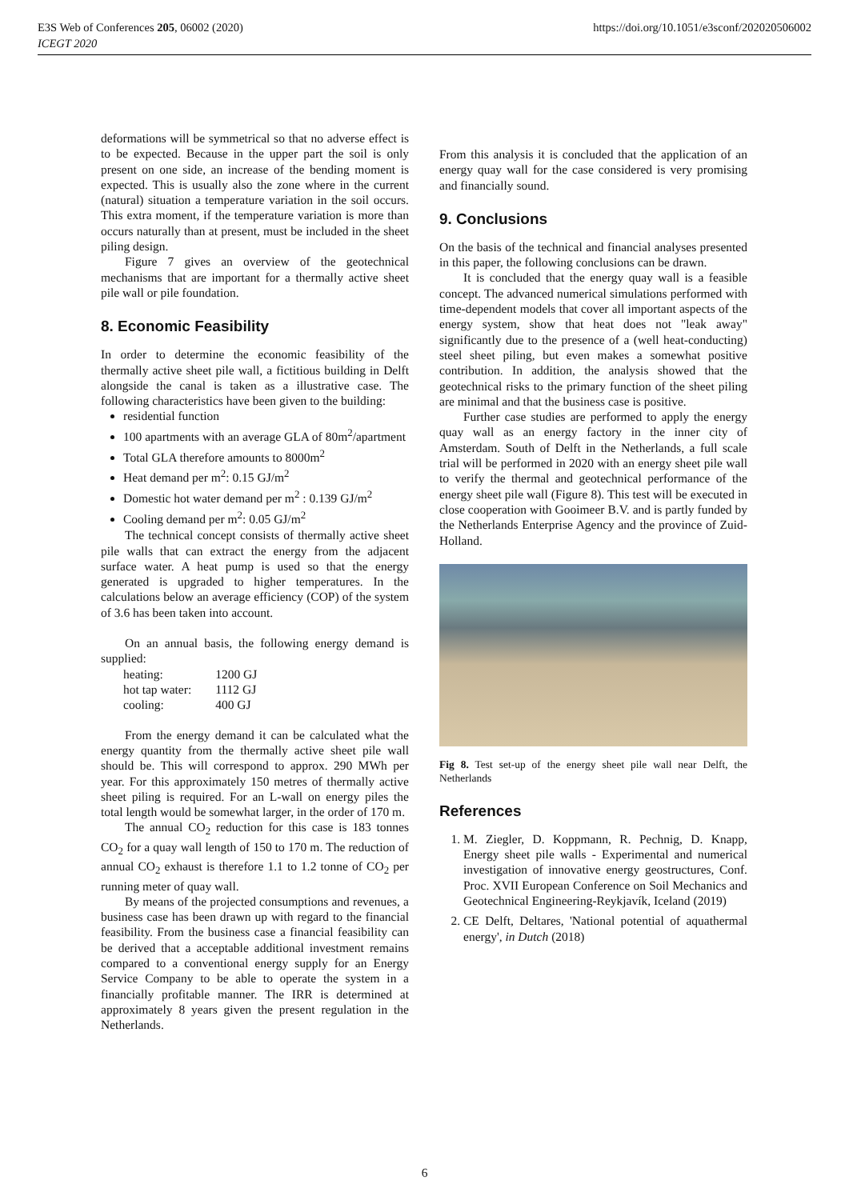E3S Web of Conferences 205, 06002 (2020)
ICEGT 2020
https://doi.org/10.1051/e3sconf/202020506002
deformations will be symmetrical so that no adverse effect is to be expected. Because in the upper part the soil is only present on one side, an increase of the bending moment is expected. This is usually also the zone where in the current (natural) situation a temperature variation in the soil occurs. This extra moment, if the temperature variation is more than occurs naturally than at present, must be included in the sheet piling design.
Figure 7 gives an overview of the geotechnical mechanisms that are important for a thermally active sheet pile wall or pile foundation.
8. Economic Feasibility
In order to determine the economic feasibility of the thermally active sheet pile wall, a fictitious building in Delft alongside the canal is taken as a illustrative case. The following characteristics have been given to the building:
residential function
100 apartments with an average GLA of 80m<sup>2</sup>/apartment
Total GLA therefore amounts to 8000m<sup>2</sup>
Heat demand per m<sup>2</sup>: 0.15 GJ/m<sup>2</sup>
Domestic hot water demand per m<sup>2</sup> : 0.139 GJ/m<sup>2</sup>
Cooling demand per m<sup>2</sup>: 0.05 GJ/m<sup>2</sup>
The technical concept consists of thermally active sheet pile walls that can extract the energy from the adjacent surface water. A heat pump is used so that the energy generated is upgraded to higher temperatures. In the calculations below an average efficiency (COP) of the system of 3.6 has been taken into account.
On an annual basis, the following energy demand is supplied:
| heating: | 1200 GJ |
| hot tap water: | 1112 GJ |
| cooling: | 400 GJ |
From the energy demand it can be calculated what the energy quantity from the thermally active sheet pile wall should be. This will correspond to approx. 290 MWh per year. For this approximately 150 metres of thermally active sheet piling is required. For an L-wall on energy piles the total length would be somewhat larger, in the order of 170 m.
The annual CO<sub>2</sub> reduction for this case is 183 tonnes CO<sub>2</sub> for a quay wall length of 150 to 170 m. The reduction of annual CO<sub>2</sub> exhaust is therefore 1.1 to 1.2 tonne of CO<sub>2</sub> per running meter of quay wall.
By means of the projected consumptions and revenues, a business case has been drawn up with regard to the financial feasibility. From the business case a financial feasibility can be derived that a acceptable additional investment remains compared to a conventional energy supply for an Energy Service Company to be able to operate the system in a financially profitable manner. The IRR is determined at approximately 8 years given the present regulation in the Netherlands.
From this analysis it is concluded that the application of an energy quay wall for the case considered is very promising and financially sound.
9. Conclusions
On the basis of the technical and financial analyses presented in this paper, the following conclusions can be drawn.
It is concluded that the energy quay wall is a feasible concept. The advanced numerical simulations performed with time-dependent models that cover all important aspects of the energy system, show that heat does not "leak away" significantly due to the presence of a (well heat-conducting) steel sheet piling, but even makes a somewhat positive contribution. In addition, the analysis showed that the geotechnical risks to the primary function of the sheet piling are minimal and that the business case is positive.
Further case studies are performed to apply the energy quay wall as an energy factory in the inner city of Amsterdam. South of Delft in the Netherlands, a full scale trial will be performed in 2020 with an energy sheet pile wall to verify the thermal and geotechnical performance of the energy sheet pile wall (Figure 8). This test will be executed in close cooperation with Gooimeer B.V. and is partly funded by the Netherlands Enterprise Agency and the province of Zuid-Holland.
Fig 8. Test set-up of the energy sheet pile wall near Delft, the Netherlands
References
1. M. Ziegler, D. Koppmann, R. Pechnig, D. Knapp, Energy sheet pile walls - Experimental and numerical investigation of innovative energy geostructures, Conf. Proc. XVII European Conference on Soil Mechanics and Geotechnical Engineering-Reykjavík, Iceland (2019)
2. CE Delft, Deltares, 'National potential of aquathermal energy', in Dutch (2018)
6